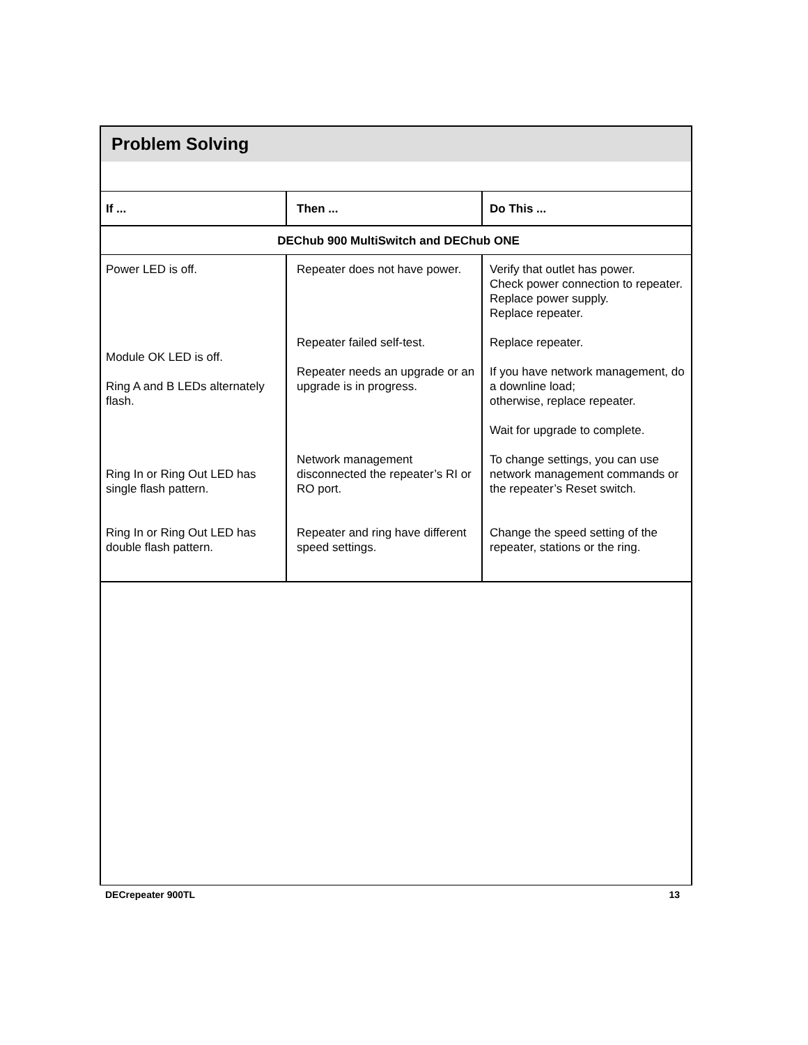Problem Solving
| If ... | Then ... | Do This ... |
| --- | --- | --- |
| DEChub 900 MultiSwitch and DEChub ONE | | |
| Power LED is off. Module OK LED is off. Ring A and B LEDs alternately flash. Ring In or Ring Out LED has single flash pattern. Ring In or Ring Out LED has double flash pattern. | Repeater does not have power. Repeater failed self-test. Repeater needs an upgrade or an upgrade is in progress. Network management disconnected the repeater’s RI or RO port. Repeater and ring have different speed settings. | Verify that outlet has power. Check power connection to repeater. Replace power supply. Replace repeater. Replace repeater. If you have network management, do a downline load; otherwise, replace repeater. Wait for upgrade to complete. To change settings, you can use network management commands or the repeater’s Reset switch. Change the speed setting of the repeater, stations or the ring. |
DECrepeater 900TL 13